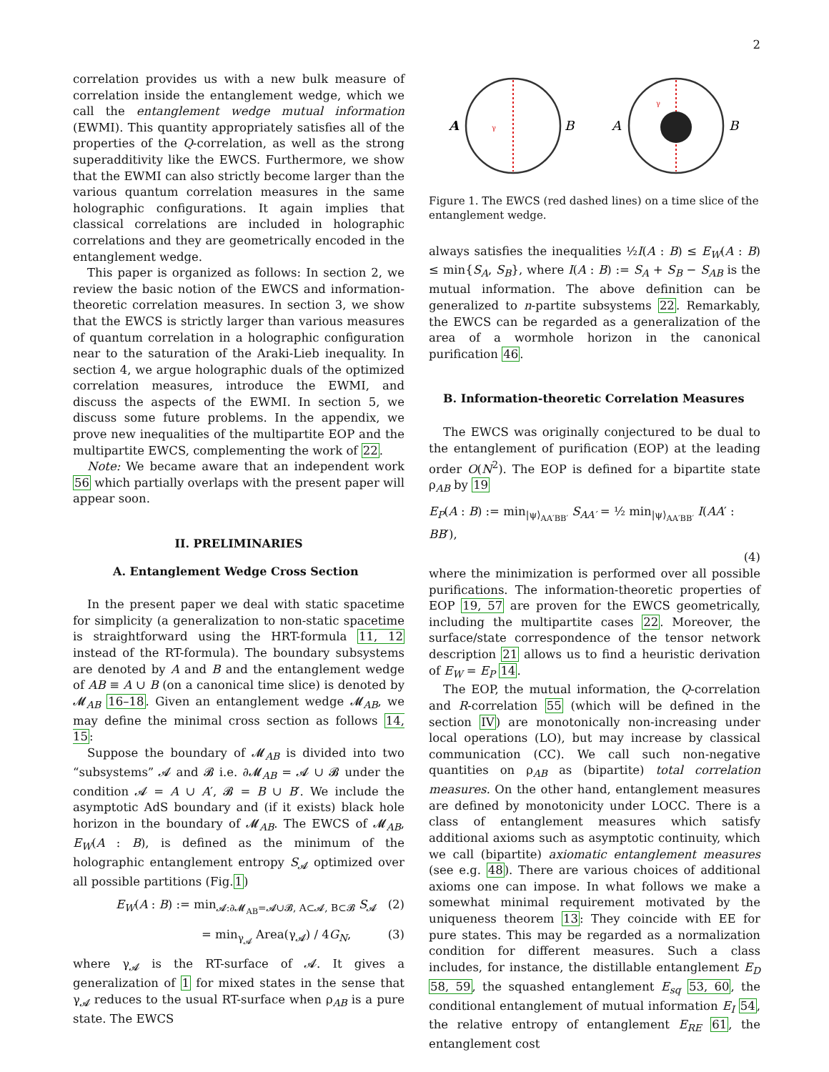2
correlation provides us with a new bulk measure of correlation inside the entanglement wedge, which we call the entanglement wedge mutual information (EWMI). This quantity appropriately satisfies all of the properties of the Q-correlation, as well as the strong superadditivity like the EWCS. Furthermore, we show that the EWMI can also strictly become larger than the various quantum correlation measures in the same holographic configurations. It again implies that classical correlations are included in holographic correlations and they are geometrically encoded in the entanglement wedge.
This paper is organized as follows: In section 2, we review the basic notion of the EWCS and information-theoretic correlation measures. In section 3, we show that the EWCS is strictly larger than various measures of quantum correlation in a holographic configuration near to the saturation of the Araki-Lieb inequality. In section 4, we argue holographic duals of the optimized correlation measures, introduce the EWMI, and discuss the aspects of the EWMI. In section 5, we discuss some future problems. In the appendix, we prove new inequalities of the multipartite EOP and the multipartite EWCS, complementing the work of 22.
Note: We became aware that an independent work 56 which partially overlaps with the present paper will appear soon.
II. PRELIMINARIES
A. Entanglement Wedge Cross Section
In the present paper we deal with static spacetime for simplicity (a generalization to non-static spacetime is straightforward using the HRT-formula 11, 12 instead of the RT-formula). The boundary subsystems are denoted by A and B and the entanglement wedge of AB ≡ A ∪ B (on a canonical time slice) is denoted by 𝓜<sub>AB</sub> 16–18. Given an entanglement wedge 𝓜<sub>AB</sub>, we may define the minimal cross section as follows 14, 15:
Suppose the boundary of 𝓜<sub>AB</sub> is divided into two “subsystems” 𝓐 and 𝓑 i.e. ∂𝓜<sub>AB</sub> = 𝓐 ∪ 𝓑 under the condition 𝓐 = A ∪ A′, 𝓑 = B ∪ B′. We include the asymptotic AdS boundary and (if it exists) black hole horizon in the boundary of 𝓜<sub>AB</sub>. The EWCS of 𝓜<sub>AB</sub>, E<sub>W</sub>(A : B), is defined as the minimum of the holographic entanglement entropy S<sub>𝓐</sub> optimized over all possible partitions (Fig.1)
E<sub>W</sub>(A : B) := min<sub>𝓐:∂𝓜<sub>AB</sub>=𝓐∪𝓑, A⊂𝓐, B⊂𝓑</sub> S<sub>𝓐</sub> (2)
= min<sub>γ<sub>𝓐</sub></sub> Area(γ<sub>𝓐</sub>) / 4G<sub>N</sub>, (3)
where γ<sub>𝓐</sub> is the RT-surface of 𝓐. It gives a generalization of 1 for mixed states in the sense that γ<sub>𝓐</sub> reduces to the usual RT-surface when ρ<sub>AB</sub> is a pure state. The EWCS
A
γ
B
A
γ
B
Figure 1. The EWCS (red dashed lines) on a time slice of the entanglement wedge.
always satisfies the inequalities ½I(A : B) ≤ E<sub>W</sub>(A : B) ≤ min{S<sub>A</sub>, S<sub>B</sub>}, where I(A : B) := S<sub>A</sub> + S<sub>B</sub> − S<sub>AB</sub> is the mutual information. The above definition can be generalized to n-partite subsystems 22. Remarkably, the EWCS can be regarded as a generalization of the area of a wormhole horizon in the canonical purification 46.
B. Information-theoretic Correlation Measures
The EWCS was originally conjectured to be dual to the entanglement of purification (EOP) at the leading order O(N<sup>2</sup>). The EOP is defined for a bipartite state ρ<sub>AB</sub> by 19
E<sub>P</sub>(A : B) := min<sub>|ψ⟩<sub>AA′BB′</sub></sub> S<sub>AA′</sub> = ½ min<sub>|ψ⟩<sub>AA′BB′</sub></sub> I(AA′ : BB′),
(4)
where the minimization is performed over all possible purifications. The information-theoretic properties of EOP 19, 57 are proven for the EWCS geometrically, including the multipartite cases 22. Moreover, the surface/state correspondence of the tensor network description 21 allows us to find a heuristic derivation of E<sub>W</sub> = E<sub>P</sub> 14.
The EOP, the mutual information, the Q-correlation and R-correlation 55 (which will be defined in the section IV) are monotonically non-increasing under local operations (LO), but may increase by classical communication (CC). We call such non-negative quantities on ρ<sub>AB</sub> as (bipartite) total correlation measures. On the other hand, entanglement measures are defined by monotonicity under LOCC. There is a class of entanglement measures which satisfy additional axioms such as asymptotic continuity, which we call (bipartite) axiomatic entanglement measures (see e.g. 48). There are various choices of additional axioms one can impose. In what follows we make a somewhat minimal requirement motivated by the uniqueness theorem 13: They coincide with EE for pure states. This may be regarded as a normalization condition for different measures. Such a class includes, for instance, the distillable entanglement E<sub>D</sub> 58, 59, the squashed entanglement E<sub>sq</sub> 53, 60, the conditional entanglement of mutual information E<sub>I</sub> 54, the relative entropy of entanglement E<sub>RE</sub> 61, the entanglement cost